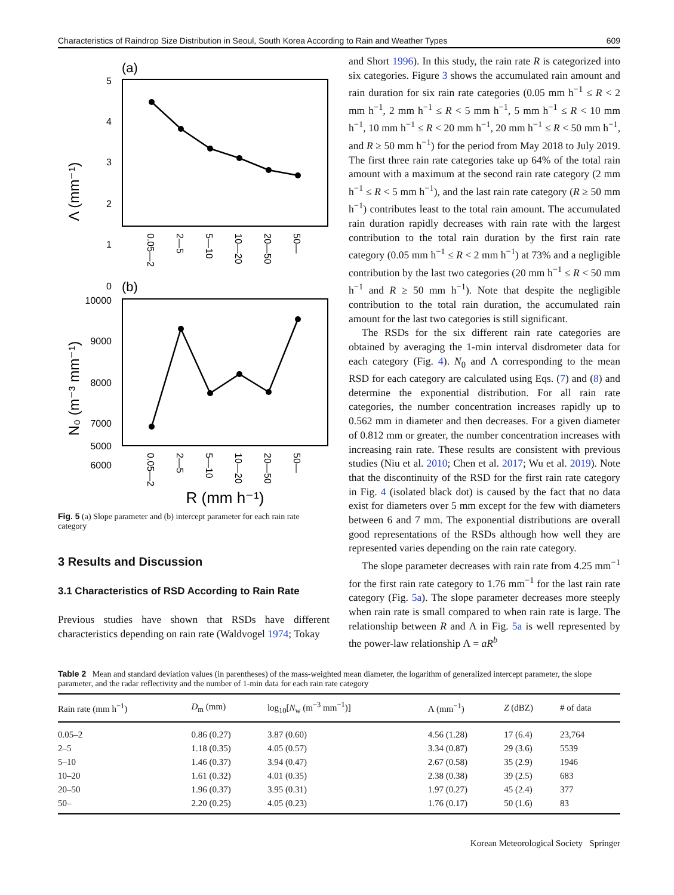Characteristics of Raindrop Size Distribution in Seoul, South Korea According to Rain and Weather Types 609
(a)
5
4
3
2
1
0
Λ (mm⁻¹)
0.05—2
2—5
5—10
10—20
20—50
50—
(b)
10000
9000
8000
7000
6000
5000
N₀ (m⁻³ mm⁻¹)
0.05—2
2—5
5—10
10—20
20—50
50—
R (mm h⁻¹)
Fig. 5 (a) Slope parameter and (b) intercept parameter for each rain rate category
3 Results and Discussion
3.1 Characteristics of RSD According to Rain Rate
Previous studies have shown that RSDs have different characteristics depending on rain rate (Waldvogel 1974; Tokay
and Short 1996). In this study, the rain rate R is categorized into six categories. Figure 3 shows the accumulated rain amount and rain duration for six rain rate categories (0.05 mm h<sup>−1</sup> ≤ R < 2 mm h<sup>−1</sup>, 2 mm h<sup>−1</sup> ≤ R < 5 mm h<sup>−1</sup>, 5 mm h<sup>−1</sup> ≤ R < 10 mm h<sup>−1</sup>, 10 mm h<sup>−1</sup> ≤ R < 20 mm h<sup>−1</sup>, 20 mm h<sup>−1</sup> ≤ R < 50 mm h<sup>−1</sup>, and R ≥ 50 mm h<sup>−1</sup>) for the period from May 2018 to July 2019. The first three rain rate categories take up 64% of the total rain amount with a maximum at the second rain rate category (2 mm h<sup>−1</sup> ≤ R < 5 mm h<sup>−1</sup>), and the last rain rate category (R ≥ 50 mm h<sup>−1</sup>) contributes least to the total rain amount. The accumulated rain duration rapidly decreases with rain rate with the largest contribution to the total rain duration by the first rain rate category (0.05 mm h<sup>−1</sup> ≤ R < 2 mm h<sup>−1</sup>) at 73% and a negligible contribution by the last two categories (20 mm h<sup>−1</sup> ≤ R < 50 mm h<sup>−1</sup> and R ≥ 50 mm h<sup>−1</sup>). Note that despite the negligible contribution to the total rain duration, the accumulated rain amount for the last two categories is still significant.
The RSDs for the six different rain rate categories are obtained by averaging the 1-min interval disdrometer data for each category (Fig. 4). N<sub>0</sub> and Λ corresponding to the mean RSD for each category are calculated using Eqs. (7) and (8) and determine the exponential distribution. For all rain rate categories, the number concentration increases rapidly up to 0.562 mm in diameter and then decreases. For a given diameter of 0.812 mm or greater, the number concentration increases with increasing rain rate. These results are consistent with previous studies (Niu et al. 2010; Chen et al. 2017; Wu et al. 2019). Note that the discontinuity of the RSD for the first rain rate category in Fig. 4 (isolated black dot) is caused by the fact that no data exist for diameters over 5 mm except for the few with diameters between 6 and 7 mm. The exponential distributions are overall good representations of the RSDs although how well they are represented varies depending on the rain rate category.
The slope parameter decreases with rain rate from 4.25 mm<sup>−1</sup> for the first rain rate category to 1.76 mm<sup>−1</sup> for the last rain rate category (Fig. 5a). The slope parameter decreases more steeply when rain rate is small compared to when rain rate is large. The relationship between R and Λ in Fig. 5a is well represented by the power-law relationship Λ = aR<sup>b</sup>
Table 2 Mean and standard deviation values (in parentheses) of the mass-weighted mean diameter, the logarithm of generalized intercept parameter, the slope parameter, and the radar reflectivity and the number of 1-min data for each rain rate category
| Rain rate (mm h<sup>−1</sup>) | D<sub>m</sub> (mm) | log<sub>10</sub>[ N<sub>w</sub> (m<sup>−3</sup> mm<sup>−1</sup>)] | Λ (mm<sup>−1</sup>) | Z (dBZ) | # of data |
| --- | --- | --- | --- | --- | --- |
| 0.05–2 | 0.86 (0.27) | 3.87 (0.60) | 4.56 (1.28) | 17 (6.4) | 23,764 |
| 2–5 | 1.18 (0.35) | 4.05 (0.57) | 3.34 (0.87) | 29 (3.6) | 5539 |
| 5–10 | 1.46 (0.37) | 3.94 (0.47) | 2.67 (0.58) | 35 (2.9) | 1946 |
| 10–20 | 1.61 (0.32) | 4.01 (0.35) | 2.38 (0.38) | 39 (2.5) | 683 |
| 20–50 | 1.96 (0.37) | 3.95 (0.31) | 1.97 (0.27) | 45 (2.4) | 377 |
| 50– | 2.20 (0.25) | 4.05 (0.23) | 1.76 (0.17) | 50 (1.6) | 83 |
Korean Meteorological Society Springer